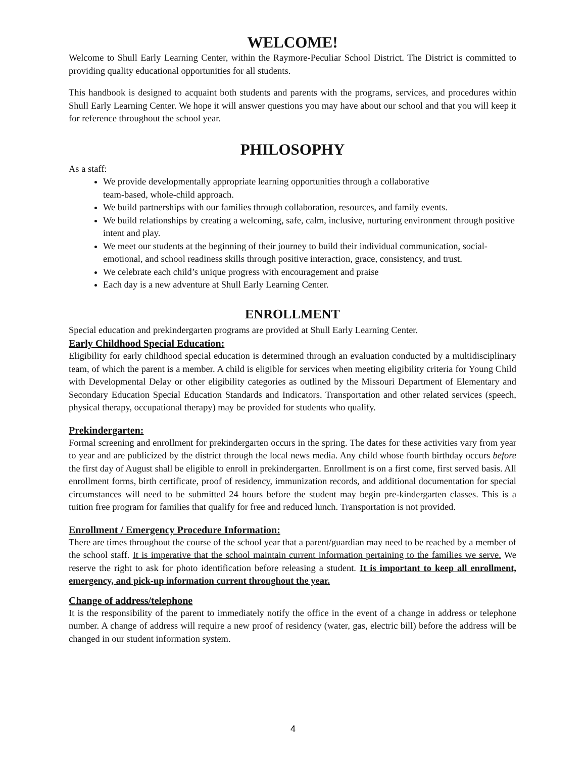WELCOME!
Welcome to Shull Early Learning Center, within the Raymore-Peculiar School District. The District is committed to providing quality educational opportunities for all students.
This handbook is designed to acquaint both students and parents with the programs, services, and procedures within Shull Early Learning Center. We hope it will answer questions you may have about our school and that you will keep it for reference throughout the school year.
PHILOSOPHY
As a staff:
We provide developmentally appropriate learning opportunities through a collaborative
team-based, whole-child approach.
We build partnerships with our families through collaboration, resources, and family events.
We build relationships by creating a welcoming, safe, calm, inclusive, nurturing environment through positive intent and play.
We meet our students at the beginning of their journey to build their individual communication, social-emotional, and school readiness skills through positive interaction, grace, consistency, and trust.
We celebrate each child’s unique progress with encouragement and praise
Each day is a new adventure at Shull Early Learning Center.
ENROLLMENT
Special education and prekindergarten programs are provided at Shull Early Learning Center.
Early Childhood Special Education:
Eligibility for early childhood special education is determined through an evaluation conducted by a multidisciplinary team, of which the parent is a member. A child is eligible for services when meeting eligibility criteria for Young Child with Developmental Delay or other eligibility categories as outlined by the Missouri Department of Elementary and Secondary Education Special Education Standards and Indicators. Transportation and other related services (speech, physical therapy, occupational therapy) may be provided for students who qualify.
Prekindergarten:
Formal screening and enrollment for prekindergarten occurs in the spring. The dates for these activities vary from year to year and are publicized by the district through the local news media. Any child whose fourth birthday occurs before the first day of August shall be eligible to enroll in prekindergarten. Enrollment is on a first come, first served basis. All enrollment forms, birth certificate, proof of residency, immunization records, and additional documentation for special circumstances will need to be submitted 24 hours before the student may begin pre-kindergarten classes. This is a tuition free program for families that qualify for free and reduced lunch. Transportation is not provided.
Enrollment / Emergency Procedure Information:
There are times throughout the course of the school year that a parent/guardian may need to be reached by a member of the school staff. It is imperative that the school maintain current information pertaining to the families we serve. We reserve the right to ask for photo identification before releasing a student. It is important to keep all enrollment, emergency, and pick-up information current throughout the year.
Change of address/telephone
It is the responsibility of the parent to immediately notify the office in the event of a change in address or telephone number. A change of address will require a new proof of residency (water, gas, electric bill) before the address will be changed in our student information system.
4